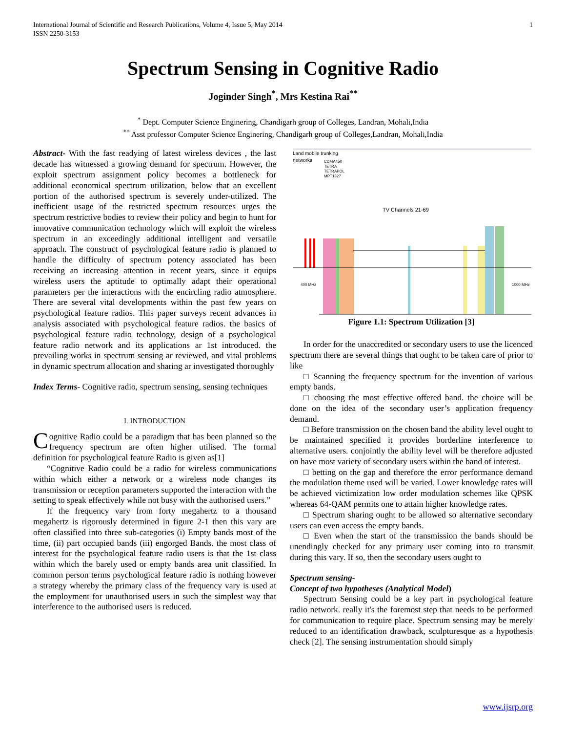International Journal of Scientific and Research Publications, Volume 4, Issue 5, May 2014
ISSN 2250-3153
1
Spectrum Sensing in Cognitive Radio
Joginder Singh<sup>*</sup>, Mrs Kestina Rai<sup>**</sup>
<sup>*</sup> Dept. Computer Science Enginering, Chandigarh group of Colleges, Landran, Mohali,India
<sup>**</sup> Asst professor Computer Science Enginering, Chandigarh group of Colleges,Landran, Mohali,India
Abstract- With the fast readying of latest wireless devices , the last decade has witnessed a growing demand for spectrum. However, the exploit spectrum assignment policy becomes a bottleneck for additional economical spectrum utilization, below that an excellent portion of the authorised spectrum is severely under-utilized. The inefficient usage of the restricted spectrum resources urges the spectrum restrictive bodies to review their policy and begin to hunt for innovative communication technology which will exploit the wireless spectrum in an exceedingly additional intelligent and versatile approach. The construct of psychological feature radio is planned to handle the difficulty of spectrum potency associated has been receiving an increasing attention in recent years, since it equips wireless users the aptitude to optimally adapt their operational parameters per the interactions with the encircling radio atmosphere. There are several vital developments within the past few years on psychological feature radios. This paper surveys recent advances in analysis associated with psychological feature radios. the basics of psychological feature radio technology, design of a psychological feature radio network and its applications ar 1st introduced. the prevailing works in spectrum sensing ar reviewed, and vital problems in dynamic spectrum allocation and sharing ar investigated thoroughly
Index Terms- Cognitive radio, spectrum sensing, sensing techniques
I. INTRODUCTION
Cognitive Radio could be a paradigm that has been planned so the frequency spectrum are often higher utilised. The formal definition for psychological feature Radio is given as[1]
“Cognitive Radio could be a radio for wireless communications within which either a network or a wireless node changes its transmission or reception parameters supported the interaction with the setting to speak effectively while not busy with the authorised users.”
If the frequency vary from forty megahertz to a thousand megahertz is rigorously determined in figure 2-1 then this vary are often classified into three sub-categories (i) Empty bands most of the time, (ii) part occupied bands (iii) engorged Bands. the most class of interest for the psychological feature radio users is that the 1st class within which the barely used or empty bands area unit classified. In common person terms psychological feature radio is nothing however a strategy whereby the primary class of the frequency vary is used at the employment for unauthorised users in such the simplest way that interference to the authorised users is reduced.
Land mobile trunking
networks
CDMA450
TETRA
TETRAPOL
MPT1327
TV Channels 21-69
400 MHz
1000 MHz
Figure 1.1: Spectrum Utilization [3]
In order for the unaccredited or secondary users to use the licenced spectrum there are several things that ought to be taken care of prior to like
□ Scanning the frequency spectrum for the invention of various empty bands.
□ choosing the most effective offered band. the choice will be done on the idea of the secondary user’s application frequency demand.
□ Before transmission on the chosen band the ability level ought to be maintained specified it provides borderline interference to alternative users. conjointly the ability level will be therefore adjusted on have most variety of secondary users within the band of interest.
□ betting on the gap and therefore the error performance demand the modulation theme used will be varied. Lower knowledge rates will be achieved victimization low order modulation schemes like QPSK whereas 64-QAM permits one to attain higher knowledge rates.
□ Spectrum sharing ought to be allowed so alternative secondary users can even access the empty bands.
□ Even when the start of the transmission the bands should be unendingly checked for any primary user coming into to transmit during this vary. If so, then the secondary users ought to
Spectrum sensing-
Concept of two hypotheses (Analytical Model)
Spectrum Sensing could be a key part in psychological feature radio network. really it's the foremost step that needs to be performed for communication to require place. Spectrum sensing may be merely reduced to an identification drawback, sculpturesque as a hypothesis check [2]. The sensing instrumentation should simply
www.ijsrp.org